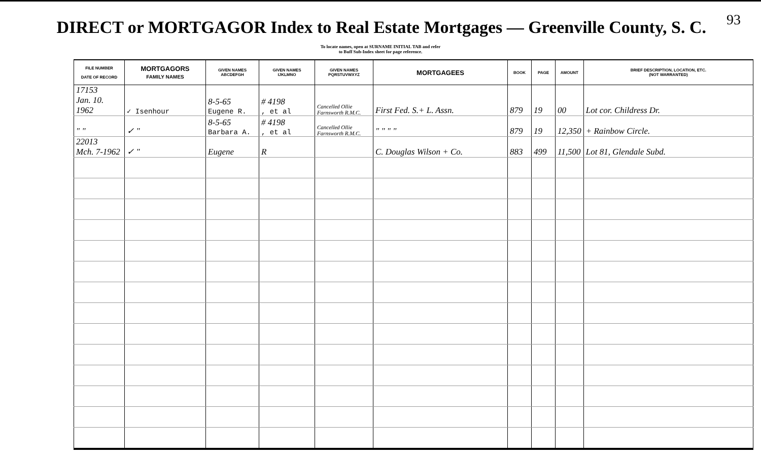DIRECT or MORTGAGOR Index to Real Estate Mortgages — Greenville County, S. C.
93
To locate names, open at SURNAME INITIAL TAB and refer
to Buff Sub-Index sheet for page reference.
| FILE NUMBER DATE OF RECORD | MORTGAGORS FAMILY NAMES | GIVEN NAMES ABCDEFGH | GIVEN NAMES IJKLMNO | GIVEN NAMES PQRSTUVWXYZ | MORTGAGEES | BOOK | PAGE | AMOUNT | BRIEF DESCRIPTION, LOCATION, ETC. (NOT WARRANTED) |
| --- | --- | --- | --- | --- | --- | --- | --- | --- | --- |
| 17153 Jan. 10. 1962 | ✓ Isenhour | 8-5-65 Eugene R. | # 4198 , et al | Cancelled Ollie Farnsworth R.M.C. | First Fed. S.+ L. Assn. | 879 | 19 | 00 | Lot cor. Childress Dr. |
| " " | ✓ " | 8-5-65 Barbara A. | # 4198 , et al | Cancelled Ollie Farnsworth R.M.C. | " " " " | 879 | 19 | 12,350 | + Rainbow Circle. |
| 22013 Mch. 7-1962 | ✓ " | Eugene | R | | C. Douglas Wilson + Co. | 883 | 499 | 11,500 | Lot 81, Glendale Subd. |